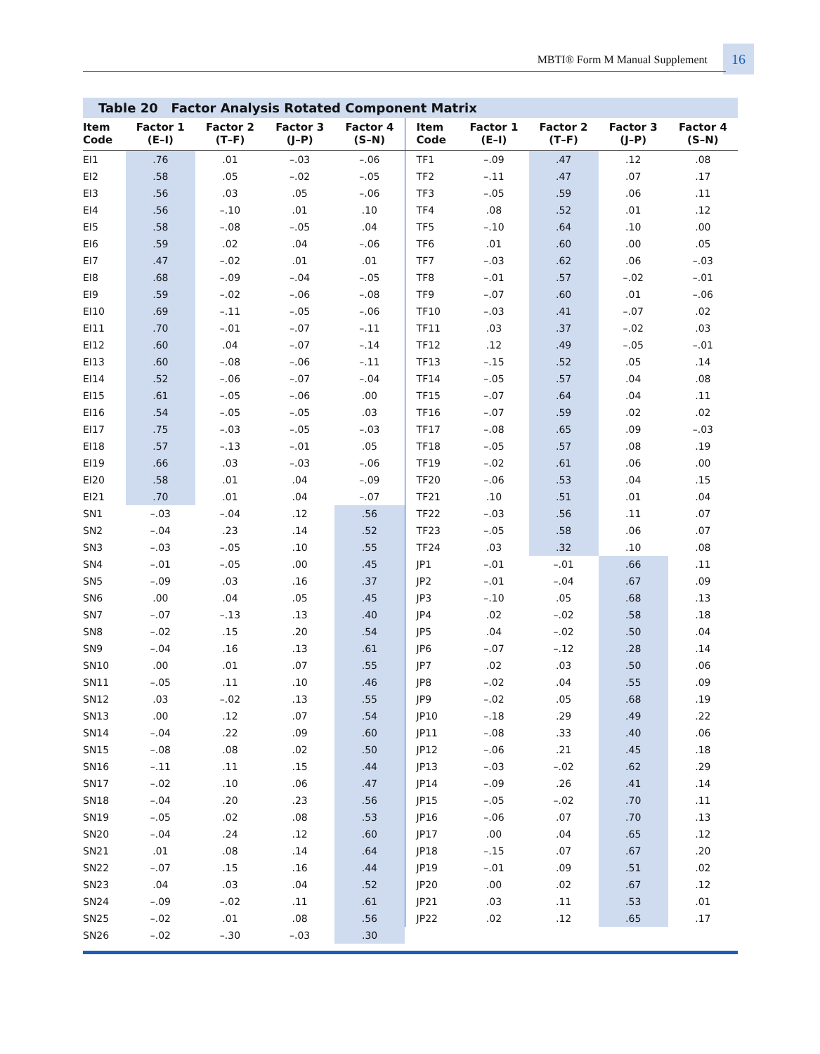MBTI® Form M Manual Supplement 16
Table 20 Factor Analysis Rotated Component Matrix
| Item Code | Factor 1 (E–I) | Factor 2 (T–F) | Factor 3 (J–P) | Factor 4 (S–N) | | Item Code | Factor 1 (E–I) | Factor 2 (T–F) | Factor 3 (J–P) | Factor 4 (S–N) |
| --- | --- | --- | --- | --- | --- | --- | --- | --- | --- | --- |
| EI1 | .76 | .01 | –.03 | –.06 | | TF1 | –.09 | .47 | .12 | .08 |
| EI2 | .58 | .05 | –.02 | –.05 | | TF2 | –.11 | .47 | .07 | .17 |
| EI3 | .56 | .03 | .05 | –.06 | | TF3 | –.05 | .59 | .06 | .11 |
| EI4 | .56 | –.10 | .01 | .10 | | TF4 | .08 | .52 | .01 | .12 |
| EI5 | .58 | –.08 | –.05 | .04 | | TF5 | –.10 | .64 | .10 | .00 |
| EI6 | .59 | .02 | .04 | –.06 | | TF6 | .01 | .60 | .00 | .05 |
| EI7 | .47 | –.02 | .01 | .01 | | TF7 | –.03 | .62 | .06 | –.03 |
| EI8 | .68 | –.09 | –.04 | –.05 | | TF8 | –.01 | .57 | –.02 | –.01 |
| EI9 | .59 | –.02 | –.06 | –.08 | | TF9 | –.07 | .60 | .01 | –.06 |
| EI10 | .69 | –.11 | –.05 | –.06 | | TF10 | –.03 | .41 | –.07 | .02 |
| EI11 | .70 | –.01 | –.07 | –.11 | | TF11 | .03 | .37 | –.02 | .03 |
| EI12 | .60 | .04 | –.07 | –.14 | | TF12 | .12 | .49 | –.05 | –.01 |
| EI13 | .60 | –.08 | –.06 | –.11 | | TF13 | –.15 | .52 | .05 | .14 |
| EI14 | .52 | –.06 | –.07 | –.04 | | TF14 | –.05 | .57 | .04 | .08 |
| EI15 | .61 | –.05 | –.06 | .00 | | TF15 | –.07 | .64 | .04 | .11 |
| EI16 | .54 | –.05 | –.05 | .03 | | TF16 | –.07 | .59 | .02 | .02 |
| EI17 | .75 | –.03 | –.05 | –.03 | | TF17 | –.08 | .65 | .09 | –.03 |
| EI18 | .57 | –.13 | –.01 | .05 | | TF18 | –.05 | .57 | .08 | .19 |
| EI19 | .66 | .03 | –.03 | –.06 | | TF19 | –.02 | .61 | .06 | .00 |
| EI20 | .58 | .01 | .04 | –.09 | | TF20 | –.06 | .53 | .04 | .15 |
| EI21 | .70 | .01 | .04 | –.07 | | TF21 | .10 | .51 | .01 | .04 |
| SN1 | –.03 | –.04 | .12 | .56 | | TF22 | –.03 | .56 | .11 | .07 |
| SN2 | –.04 | .23 | .14 | .52 | | TF23 | –.05 | .58 | .06 | .07 |
| SN3 | –.03 | –.05 | .10 | .55 | | TF24 | .03 | .32 | .10 | .08 |
| SN4 | –.01 | –.05 | .00 | .45 | | JP1 | –.01 | –.01 | .66 | .11 |
| SN5 | –.09 | .03 | .16 | .37 | | JP2 | –.01 | –.04 | .67 | .09 |
| SN6 | .00 | .04 | .05 | .45 | | JP3 | –.10 | .05 | .68 | .13 |
| SN7 | –.07 | –.13 | .13 | .40 | | JP4 | .02 | –.02 | .58 | .18 |
| SN8 | –.02 | .15 | .20 | .54 | | JP5 | .04 | –.02 | .50 | .04 |
| SN9 | –.04 | .16 | .13 | .61 | | JP6 | –.07 | –.12 | .28 | .14 |
| SN10 | .00 | .01 | .07 | .55 | | JP7 | .02 | .03 | .50 | .06 |
| SN11 | –.05 | .11 | .10 | .46 | | JP8 | –.02 | .04 | .55 | .09 |
| SN12 | .03 | –.02 | .13 | .55 | | JP9 | –.02 | .05 | .68 | .19 |
| SN13 | .00 | .12 | .07 | .54 | | JP10 | –.18 | .29 | .49 | .22 |
| SN14 | –.04 | .22 | .09 | .60 | | JP11 | –.08 | .33 | .40 | .06 |
| SN15 | –.08 | .08 | .02 | .50 | | JP12 | –.06 | .21 | .45 | .18 |
| SN16 | –.11 | .11 | .15 | .44 | | JP13 | –.03 | –.02 | .62 | .29 |
| SN17 | –.02 | .10 | .06 | .47 | | JP14 | –.09 | .26 | .41 | .14 |
| SN18 | –.04 | .20 | .23 | .56 | | JP15 | –.05 | –.02 | .70 | .11 |
| SN19 | –.05 | .02 | .08 | .53 | | JP16 | –.06 | .07 | .70 | .13 |
| SN20 | –.04 | .24 | .12 | .60 | | JP17 | .00 | .04 | .65 | .12 |
| SN21 | .01 | .08 | .14 | .64 | | JP18 | –.15 | .07 | .67 | .20 |
| SN22 | –.07 | .15 | .16 | .44 | | JP19 | –.01 | .09 | .51 | .02 |
| SN23 | .04 | .03 | .04 | .52 | | JP20 | .00 | .02 | .67 | .12 |
| SN24 | –.09 | –.02 | .11 | .61 | | JP21 | .03 | .11 | .53 | .01 |
| SN25 | –.02 | .01 | .08 | .56 | | JP22 | .02 | .12 | .65 | .17 |
| SN26 | –.02 | –.30 | –.03 | .30 | | | | | | |